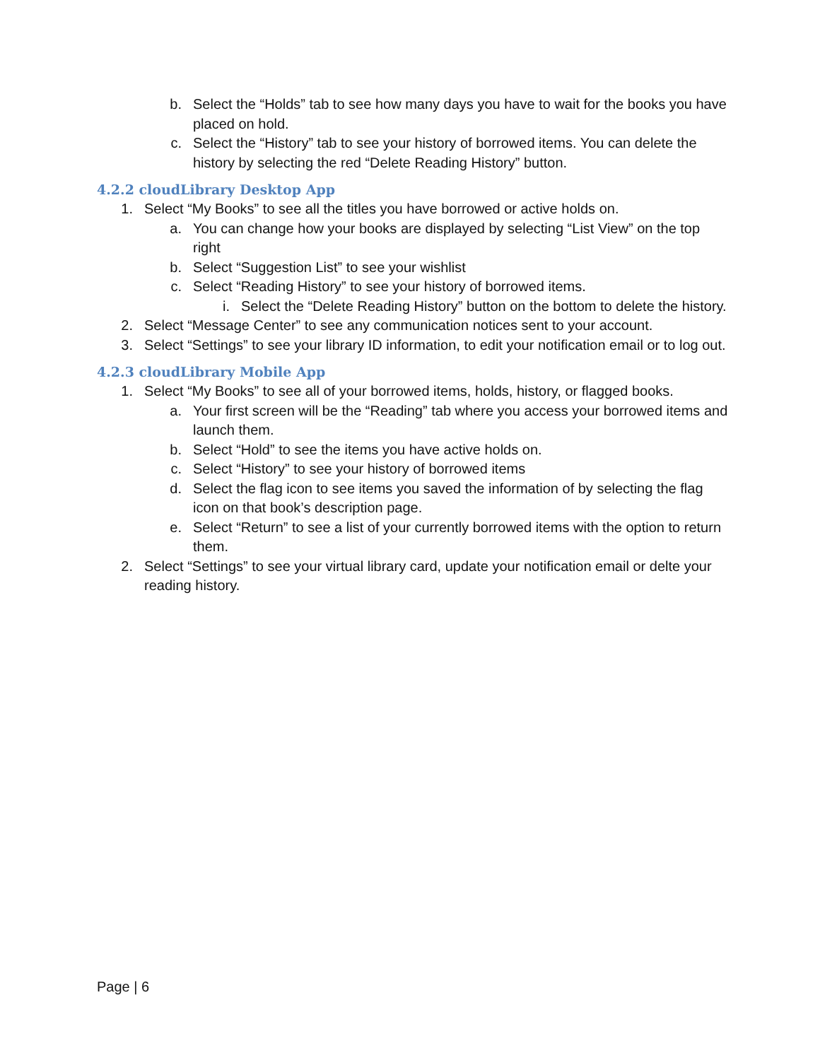b. Select the “Holds” tab to see how many days you have to wait for the books you have placed on hold.
c. Select the “History” tab to see your history of borrowed items. You can delete the history by selecting the red “Delete Reading History” button.
4.2.2 cloudLibrary Desktop App
1. Select “My Books” to see all the titles you have borrowed or active holds on.
a. You can change how your books are displayed by selecting “List View” on the top right
b. Select “Suggestion List” to see your wishlist
c. Select “Reading History” to see your history of borrowed items.
i. Select the “Delete Reading History” button on the bottom to delete the history.
2. Select “Message Center” to see any communication notices sent to your account.
3. Select “Settings” to see your library ID information, to edit your notification email or to log out.
4.2.3 cloudLibrary Mobile App
1. Select “My Books” to see all of your borrowed items, holds, history, or flagged books.
a. Your first screen will be the “Reading” tab where you access your borrowed items and launch them.
b. Select “Hold” to see the items you have active holds on.
c. Select “History” to see your history of borrowed items
d. Select the flag icon to see items you saved the information of by selecting the flag icon on that book’s description page.
e. Select “Return” to see a list of your currently borrowed items with the option to return them.
2. Select “Settings” to see your virtual library card, update your notification email or delte your reading history.
Page | 6